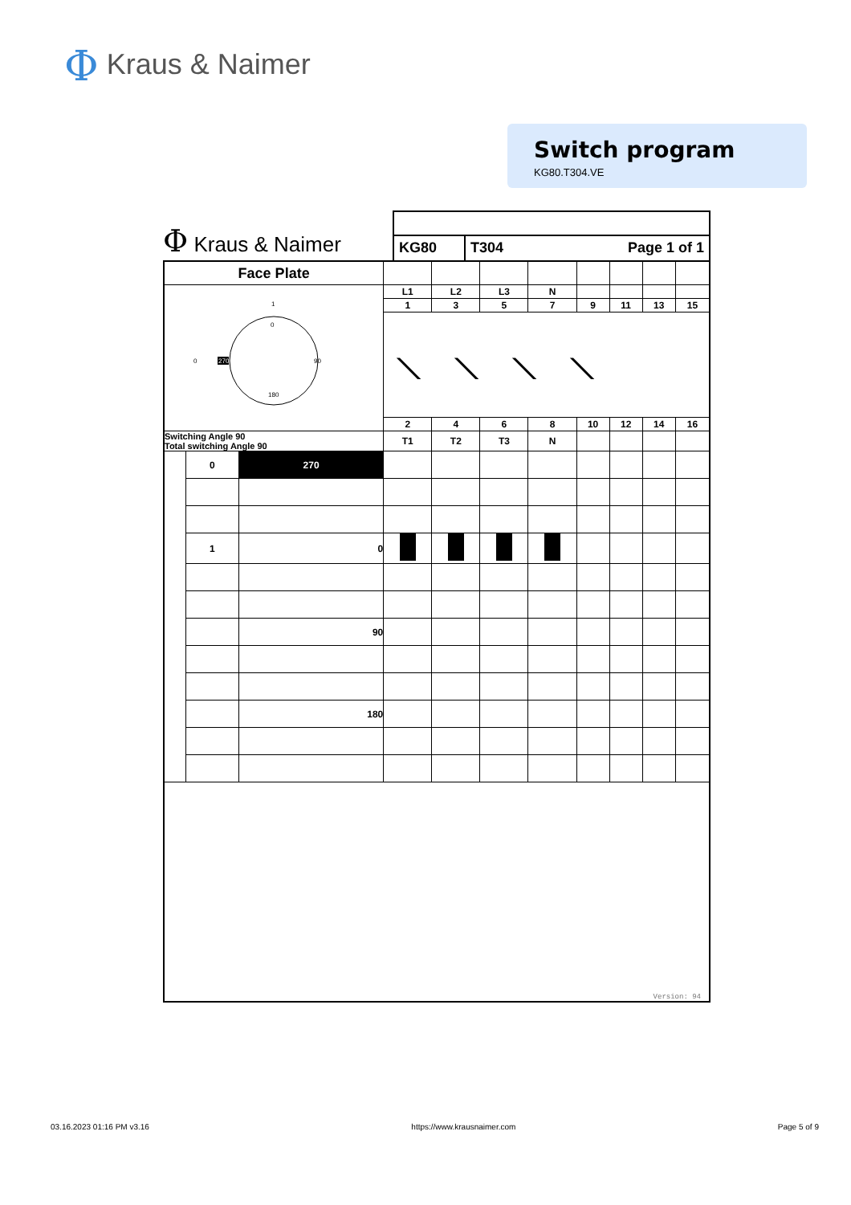Φ Kraus & Naimer
Switch program
KG80.T304.VE
Φ Kraus & Naimer
KG80 T304 Page 1 of 1
| Face Plate | | | | | | | | | | |
| 1 0 0 270 90 180 | | | L1 | L2 | L3 | N | | | | |
| | | | 1 | 3 | 5 | 7 | 9 | 11 | 13 | 15 |
| | | | ⟍⟍⟍⟍ | | | | | | | |
| | | | 2 | 4 | 6 | 8 | 10 | 12 | 14 | 16 |
| Switching Angle 90 Total switching Angle 90 | | | T1 | T2 | T3 | N | | | | |
| | 0 | 270 | | | | | | | | |
| | 1 | 0 | | | | | | | | |
| | | 90 | | | | | | | | |
| | | 180 | | | | | | | | |
| Version: 94 | | | | | | | | | | |
03.16.2023 01:16 PM v3.16 https://www.krausnaimer.com Page 5 of 9